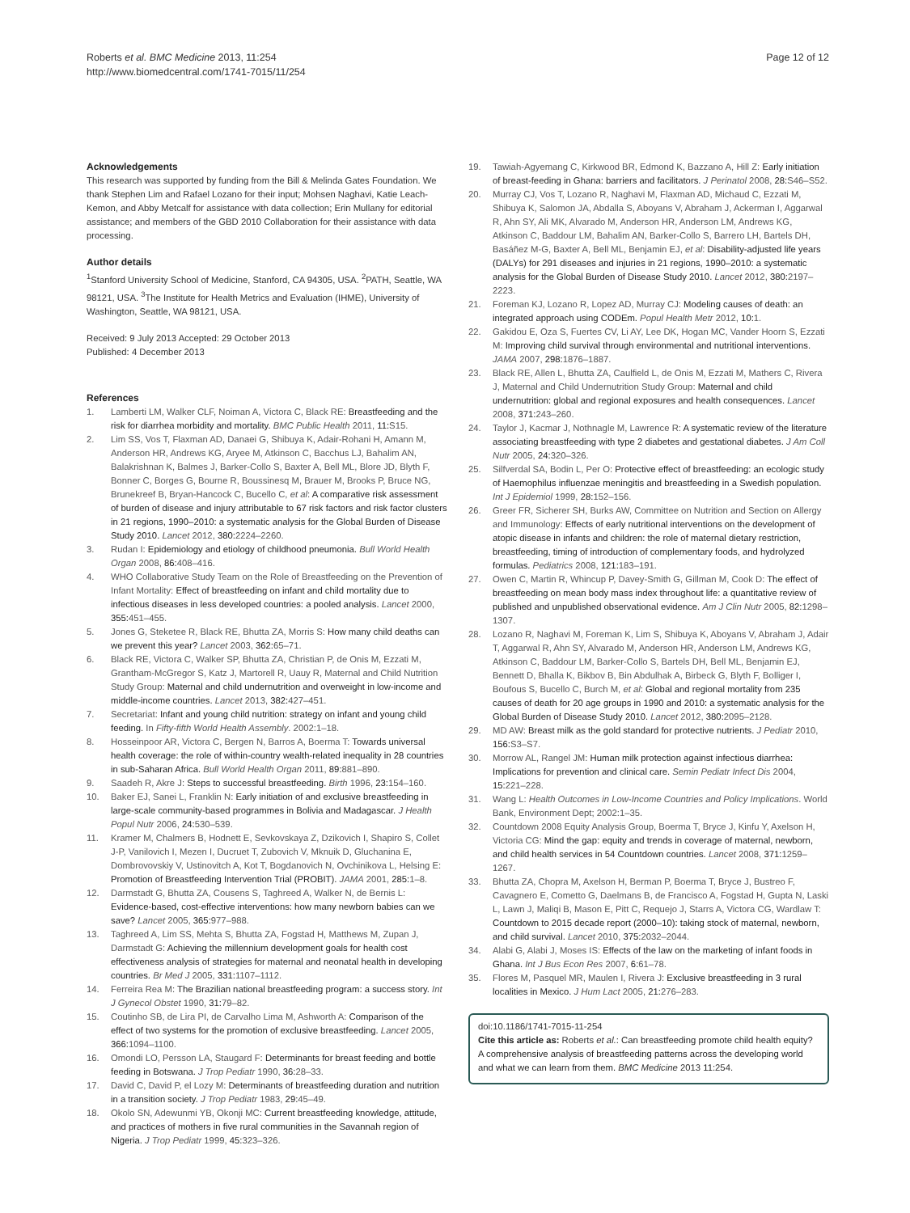Roberts et al. BMC Medicine 2013, 11:254
http://www.biomedcentral.com/1741-7015/11/254
Page 12 of 12
Acknowledgements
This research was supported by funding from the Bill & Melinda Gates Foundation. We thank Stephen Lim and Rafael Lozano for their input; Mohsen Naghavi, Katie Leach-Kemon, and Abby Metcalf for assistance with data collection; Erin Mullany for editorial assistance; and members of the GBD 2010 Collaboration for their assistance with data processing.
Author details
<sup>1</sup> Stanford University School of Medicine, Stanford, CA 94305, USA. <sup>2</sup>PATH, Seattle, WA 98121, USA. <sup>3</sup>The Institute for Health Metrics and Evaluation (IHME), University of Washington, Seattle, WA 98121, USA.
Received: 9 July 2013 Accepted: 29 October 2013
Published: 4 December 2013
References
1. Lamberti LM, Walker CLF, Noiman A, Victora C, Black RE: Breastfeeding and the risk for diarrhea morbidity and mortality. BMC Public Health 2011, 11: S15.
2. Lim SS, Vos T, Flaxman AD, Danaei G, Shibuya K, Adair-Rohani H, Amann M, Anderson HR, Andrews KG, Aryee M, Atkinson C, Bacchus LJ, Bahalim AN, Balakrishnan K, Balmes J, Barker-Collo S, Baxter A, Bell ML, Blore JD, Blyth F, Bonner C, Borges G, Bourne R, Boussinesq M, Brauer M, Brooks P, Bruce NG, Brunekreef B, Bryan-Hancock C, Bucello C, et al: A comparative risk assessment of burden of disease and injury attributable to 67 risk factors and risk factor clusters in 21 regions, 1990–2010: a systematic analysis for the Global Burden of Disease Study 2010. Lancet 2012, 380: 2224–2260.
3. Rudan I: Epidemiology and etiology of childhood pneumonia. Bull World Health Organ 2008, 86: 408–416.
4. WHO Collaborative Study Team on the Role of Breastfeeding on the Prevention of Infant Mortality: Effect of breastfeeding on infant and child mortality due to infectious diseases in less developed countries: a pooled analysis. Lancet 2000, 355: 451–455.
5. Jones G, Steketee R, Black RE, Bhutta ZA, Morris S: How many child deaths can we prevent this year? Lancet 2003, 362: 65–71.
6. Black RE, Victora C, Walker SP, Bhutta ZA, Christian P, de Onis M, Ezzati M, Grantham-McGregor S, Katz J, Martorell R, Uauy R, Maternal and Child Nutrition Study Group: Maternal and child undernutrition and overweight in low-income and middle-income countries. Lancet 2013, 382: 427–451.
7. Secretariat: Infant and young child nutrition: strategy on infant and young child feeding. In Fifty-fifth World Health Assembly. 2002:1–18.
8. Hosseinpoor AR, Victora C, Bergen N, Barros A, Boerma T: Towards universal health coverage: the role of within-country wealth-related inequality in 28 countries in sub-Saharan Africa. Bull World Health Organ 2011, 89: 881–890.
9. Saadeh R, Akre J: Steps to successful breastfeeding. Birth 1996, 23: 154–160.
10. Baker EJ, Sanei L, Franklin N: Early initiation of and exclusive breastfeeding in large-scale community-based programmes in Bolivia and Madagascar. J Health Popul Nutr 2006, 24: 530–539.
11. Kramer M, Chalmers B, Hodnett E, Sevkovskaya Z, Dzikovich I, Shapiro S, Collet J-P, Vanilovich I, Mezen I, Ducruet T, Zubovich V, Mknuik D, Gluchanina E, Dombrovovskiy V, Ustinovitch A, Kot T, Bogdanovich N, Ovchinikova L, Helsing E: Promotion of Breastfeeding Intervention Trial (PROBIT). JAMA 2001, 285: 1–8.
12. Darmstadt G, Bhutta ZA, Cousens S, Taghreed A, Walker N, de Bernis L: Evidence-based, cost-effective interventions: how many newborn babies can we save? Lancet 2005, 365: 977–988.
13. Taghreed A, Lim SS, Mehta S, Bhutta ZA, Fogstad H, Matthews M, Zupan J, Darmstadt G: Achieving the millennium development goals for health cost effectiveness analysis of strategies for maternal and neonatal health in developing countries. Br Med J 2005, 331: 1107–1112.
14. Ferreira Rea M: The Brazilian national breastfeeding program: a success story. Int J Gynecol Obstet 1990, 31: 79–82.
15. Coutinho SB, de Lira PI, de Carvalho Lima M, Ashworth A: Comparison of the effect of two systems for the promotion of exclusive breastfeeding. Lancet 2005, 366: 1094–1100.
16. Omondi LO, Persson LA, Staugard F: Determinants for breast feeding and bottle feeding in Botswana. J Trop Pediatr 1990, 36: 28–33.
17. David C, David P, el Lozy M: Determinants of breastfeeding duration and nutrition in a transition society. J Trop Pediatr 1983, 29: 45–49.
18. Okolo SN, Adewunmi YB, Okonji MC: Current breastfeeding knowledge, attitude, and practices of mothers in five rural communities in the Savannah region of Nigeria. J Trop Pediatr 1999, 45: 323–326.
19. Tawiah-Agyemang C, Kirkwood BR, Edmond K, Bazzano A, Hill Z: Early initiation of breast-feeding in Ghana: barriers and facilitators. J Perinatol 2008, 28: S46–S52.
20. Murray CJ, Vos T, Lozano R, Naghavi M, Flaxman AD, Michaud C, Ezzati M, Shibuya K, Salomon JA, Abdalla S, Aboyans V, Abraham J, Ackerman I, Aggarwal R, Ahn SY, Ali MK, Alvarado M, Anderson HR, Anderson LM, Andrews KG, Atkinson C, Baddour LM, Bahalim AN, Barker-Collo S, Barrero LH, Bartels DH, Basáñez M-G, Baxter A, Bell ML, Benjamin EJ, et al: Disability-adjusted life years (DALYs) for 291 diseases and injuries in 21 regions, 1990–2010: a systematic analysis for the Global Burden of Disease Study 2010. Lancet 2012, 380: 2197–2223.
21. Foreman KJ, Lozano R, Lopez AD, Murray CJ: Modeling causes of death: an integrated approach using CODEm. Popul Health Metr 2012, 10: 1.
22. Gakidou E, Oza S, Fuertes CV, Li AY, Lee DK, Hogan MC, Vander Hoorn S, Ezzati M: Improving child survival through environmental and nutritional interventions. JAMA 2007, 298: 1876–1887.
23. Black RE, Allen L, Bhutta ZA, Caulfield L, de Onis M, Ezzati M, Mathers C, Rivera J, Maternal and Child Undernutrition Study Group: Maternal and child undernutrition: global and regional exposures and health consequences. Lancet 2008, 371: 243–260.
24. Taylor J, Kacmar J, Nothnagle M, Lawrence R: A systematic review of the literature associating breastfeeding with type 2 diabetes and gestational diabetes. J Am Coll Nutr 2005, 24: 320–326.
25. Silfverdal SA, Bodin L, Per O: Protective effect of breastfeeding: an ecologic study of Haemophilus influenzae meningitis and breastfeeding in a Swedish population. Int J Epidemiol 1999, 28: 152–156.
26. Greer FR, Sicherer SH, Burks AW, Committee on Nutrition and Section on Allergy and Immunology: Effects of early nutritional interventions on the development of atopic disease in infants and children: the role of maternal dietary restriction, breastfeeding, timing of introduction of complementary foods, and hydrolyzed formulas. Pediatrics 2008, 121: 183–191.
27. Owen C, Martin R, Whincup P, Davey-Smith G, Gillman M, Cook D: The effect of breastfeeding on mean body mass index throughout life: a quantitative review of published and unpublished observational evidence. Am J Clin Nutr 2005, 82: 1298–1307.
28. Lozano R, Naghavi M, Foreman K, Lim S, Shibuya K, Aboyans V, Abraham J, Adair T, Aggarwal R, Ahn SY, Alvarado M, Anderson HR, Anderson LM, Andrews KG, Atkinson C, Baddour LM, Barker-Collo S, Bartels DH, Bell ML, Benjamin EJ, Bennett D, Bhalla K, Bikbov B, Bin Abdulhak A, Birbeck G, Blyth F, Bolliger I, Boufous S, Bucello C, Burch M, et al: Global and regional mortality from 235 causes of death for 20 age groups in 1990 and 2010: a systematic analysis for the Global Burden of Disease Study 2010. Lancet 2012, 380: 2095–2128.
29. MD AW: Breast milk as the gold standard for protective nutrients. J Pediatr 2010, 156: S3–S7.
30. Morrow AL, Rangel JM: Human milk protection against infectious diarrhea: Implications for prevention and clinical care. Semin Pediatr Infect Dis 2004, 15: 221–228.
31. Wang L: Health Outcomes in Low-Income Countries and Policy Implications. World Bank, Environment Dept; 2002:1–35.
32. Countdown 2008 Equity Analysis Group, Boerma T, Bryce J, Kinfu Y, Axelson H, Victoria CG: Mind the gap: equity and trends in coverage of maternal, newborn, and child health services in 54 Countdown countries. Lancet 2008, 371: 1259–1267.
33. Bhutta ZA, Chopra M, Axelson H, Berman P, Boerma T, Bryce J, Bustreo F, Cavagnero E, Cometto G, Daelmans B, de Francisco A, Fogstad H, Gupta N, Laski L, Lawn J, Maliqi B, Mason E, Pitt C, Requejo J, Starrs A, Victora CG, Wardlaw T: Countdown to 2015 decade report (2000–10): taking stock of maternal, newborn, and child survival. Lancet 2010, 375: 2032–2044.
34. Alabi G, Alabi J, Moses IS: Effects of the law on the marketing of infant foods in Ghana. Int J Bus Econ Res 2007, 6: 61–78.
35. Flores M, Pasquel MR, Maulen I, Rivera J: Exclusive breastfeeding in 3 rural localities in Mexico. J Hum Lact 2005, 21: 276–283.
doi:10.1186/1741-7015-11-254
Cite this article as: Roberts et al.: Can breastfeeding promote child health equity? A comprehensive analysis of breastfeeding patterns across the developing world and what we can learn from them. BMC Medicine 2013 11:254.